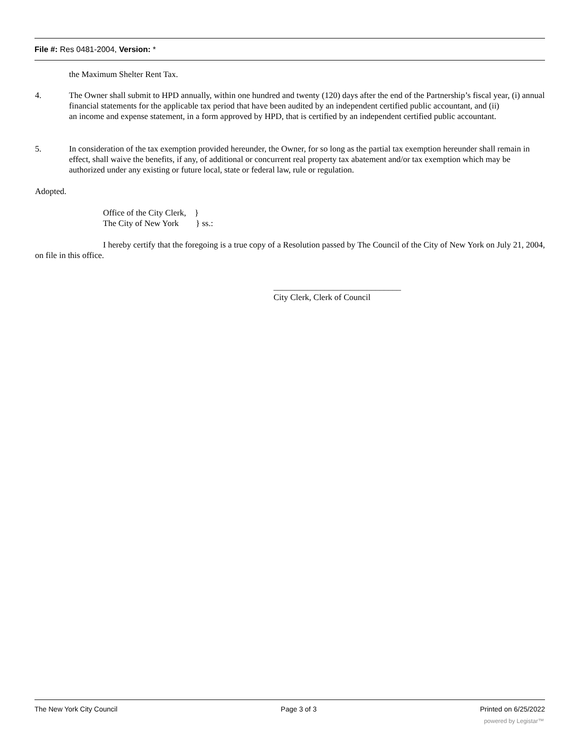File #: Res 0481-2004, Version: *
the Maximum Shelter Rent Tax.
4. The Owner shall submit to HPD annually, within one hundred and twenty (120) days after the end of the Partnership’s fiscal year, (i) annual financial statements for the applicable tax period that have been audited by an independent certified public accountant, and (ii)
an income and expense statement, in a form approved by HPD, that is certified by an independent certified public accountant.
5. In consideration of the tax exemption provided hereunder, the Owner, for so long as the partial tax exemption hereunder shall remain in effect, shall waive the benefits, if any, of additional or concurrent real property tax abatement and/or tax exemption which may be authorized under any existing or future local, state or federal law, rule or regulation.
Adopted.
Office of the City Clerk, }
The City of New York } ss.:
I hereby certify that the foregoing is a true copy of a Resolution passed by The Council of the City of New York on July 21, 2004, on file in this office.
______________________________
City Clerk, Clerk of Council
The New York City Council Page 3 of 3 Printed on 6/25/2022
powered by Legistar™